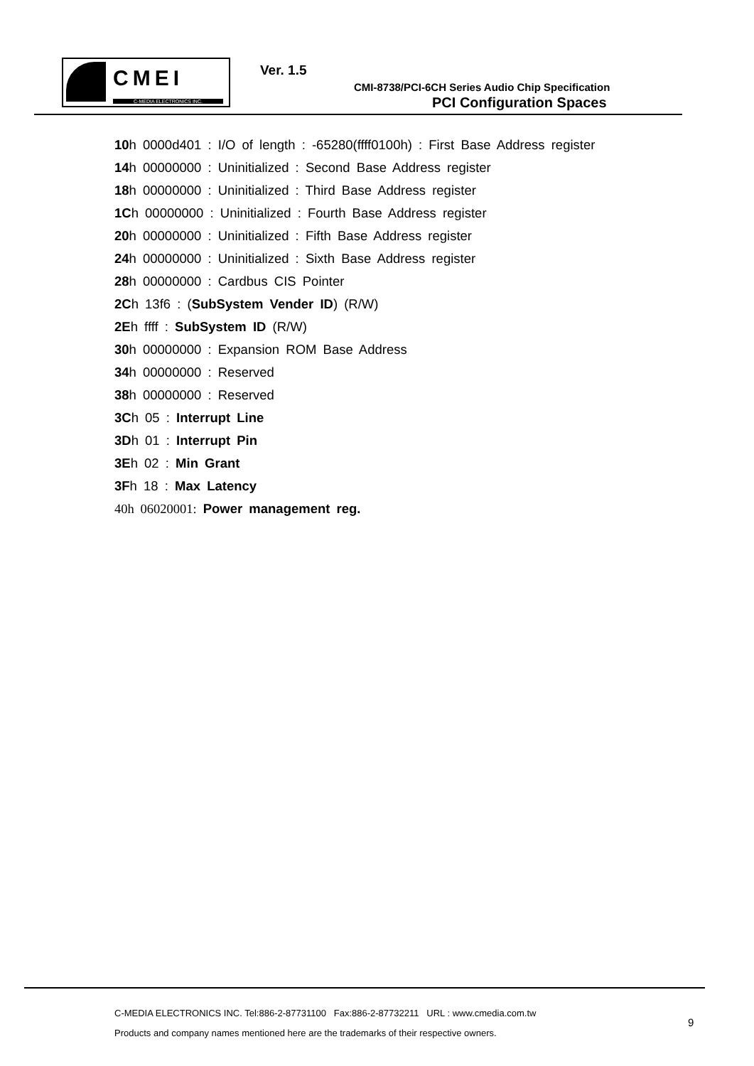CMEI
C-MEDIA ELECTRONICS INC.
Ver. 1.5
CMI-8738/PCI-6CH Series Audio Chip Specification
PCI Configuration Spaces
10h 0000d401 : I/O of length : -65280(ffff0100h) : First Base Address register
14h 00000000 : Uninitialized : Second Base Address register
18h 00000000 : Uninitialized : Third Base Address register
1Ch 00000000 : Uninitialized : Fourth Base Address register
20h 00000000 : Uninitialized : Fifth Base Address register
24h 00000000 : Uninitialized : Sixth Base Address register
28h 00000000 : Cardbus CIS Pointer
2Ch 13f6 : (SubSystem Vender ID) (R/W)
2Eh ffff : SubSystem ID (R/W)
30h 00000000 : Expansion ROM Base Address
34h 00000000 : Reserved
38h 00000000 : Reserved
3Ch 05 : Interrupt Line
3Dh 01 : Interrupt Pin
3Eh 02 : Min Grant
3Fh 18 : Max Latency
40h 06020001: Power management reg.
C-MEDIA ELECTRONICS INC. Tel:886-2-87731100 Fax:886-2-87732211 URL : www.cmedia.com.tw
Products and company names mentioned here are the trademarks of their respective owners.
9